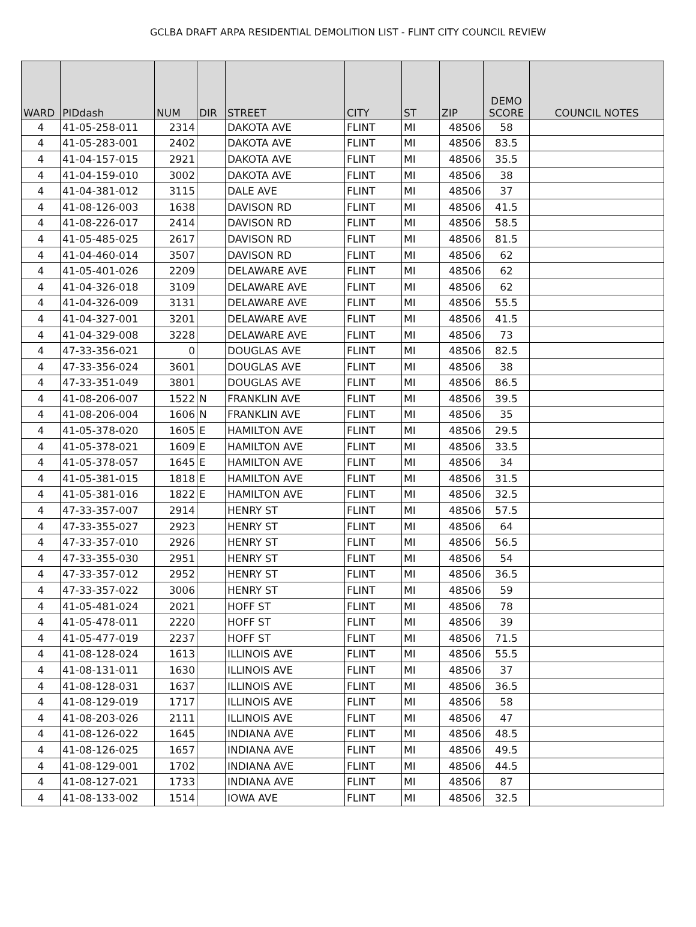GCLBA DRAFT ARPA RESIDENTIAL DEMOLITION LIST - FLINT CITY COUNCIL REVIEW
| WARD | PIDdash | NUM | DIR | STREET | CITY | ST | ZIP | DEMO SCORE | COUNCIL NOTES |
| --- | --- | --- | --- | --- | --- | --- | --- | --- | --- |
| 4 | 41-05-258-011 | 2314 | | DAKOTA AVE | FLINT | MI | 48506 | 58 | |
| 4 | 41-05-283-001 | 2402 | | DAKOTA AVE | FLINT | MI | 48506 | 83.5 | |
| 4 | 41-04-157-015 | 2921 | | DAKOTA AVE | FLINT | MI | 48506 | 35.5 | |
| 4 | 41-04-159-010 | 3002 | | DAKOTA AVE | FLINT | MI | 48506 | 38 | |
| 4 | 41-04-381-012 | 3115 | | DALE AVE | FLINT | MI | 48506 | 37 | |
| 4 | 41-08-126-003 | 1638 | | DAVISON RD | FLINT | MI | 48506 | 41.5 | |
| 4 | 41-08-226-017 | 2414 | | DAVISON RD | FLINT | MI | 48506 | 58.5 | |
| 4 | 41-05-485-025 | 2617 | | DAVISON RD | FLINT | MI | 48506 | 81.5 | |
| 4 | 41-04-460-014 | 3507 | | DAVISON RD | FLINT | MI | 48506 | 62 | |
| 4 | 41-05-401-026 | 2209 | | DELAWARE AVE | FLINT | MI | 48506 | 62 | |
| 4 | 41-04-326-018 | 3109 | | DELAWARE AVE | FLINT | MI | 48506 | 62 | |
| 4 | 41-04-326-009 | 3131 | | DELAWARE AVE | FLINT | MI | 48506 | 55.5 | |
| 4 | 41-04-327-001 | 3201 | | DELAWARE AVE | FLINT | MI | 48506 | 41.5 | |
| 4 | 41-04-329-008 | 3228 | | DELAWARE AVE | FLINT | MI | 48506 | 73 | |
| 4 | 47-33-356-021 | 0 | | DOUGLAS AVE | FLINT | MI | 48506 | 82.5 | |
| 4 | 47-33-356-024 | 3601 | | DOUGLAS AVE | FLINT | MI | 48506 | 38 | |
| 4 | 47-33-351-049 | 3801 | | DOUGLAS AVE | FLINT | MI | 48506 | 86.5 | |
| 4 | 41-08-206-007 | 1522 | N | FRANKLIN AVE | FLINT | MI | 48506 | 39.5 | |
| 4 | 41-08-206-004 | 1606 | N | FRANKLIN AVE | FLINT | MI | 48506 | 35 | |
| 4 | 41-05-378-020 | 1605 | E | HAMILTON AVE | FLINT | MI | 48506 | 29.5 | |
| 4 | 41-05-378-021 | 1609 | E | HAMILTON AVE | FLINT | MI | 48506 | 33.5 | |
| 4 | 41-05-378-057 | 1645 | E | HAMILTON AVE | FLINT | MI | 48506 | 34 | |
| 4 | 41-05-381-015 | 1818 | E | HAMILTON AVE | FLINT | MI | 48506 | 31.5 | |
| 4 | 41-05-381-016 | 1822 | E | HAMILTON AVE | FLINT | MI | 48506 | 32.5 | |
| 4 | 47-33-357-007 | 2914 | | HENRY ST | FLINT | MI | 48506 | 57.5 | |
| 4 | 47-33-355-027 | 2923 | | HENRY ST | FLINT | MI | 48506 | 64 | |
| 4 | 47-33-357-010 | 2926 | | HENRY ST | FLINT | MI | 48506 | 56.5 | |
| 4 | 47-33-355-030 | 2951 | | HENRY ST | FLINT | MI | 48506 | 54 | |
| 4 | 47-33-357-012 | 2952 | | HENRY ST | FLINT | MI | 48506 | 36.5 | |
| 4 | 47-33-357-022 | 3006 | | HENRY ST | FLINT | MI | 48506 | 59 | |
| 4 | 41-05-481-024 | 2021 | | HOFF ST | FLINT | MI | 48506 | 78 | |
| 4 | 41-05-478-011 | 2220 | | HOFF ST | FLINT | MI | 48506 | 39 | |
| 4 | 41-05-477-019 | 2237 | | HOFF ST | FLINT | MI | 48506 | 71.5 | |
| 4 | 41-08-128-024 | 1613 | | ILLINOIS AVE | FLINT | MI | 48506 | 55.5 | |
| 4 | 41-08-131-011 | 1630 | | ILLINOIS AVE | FLINT | MI | 48506 | 37 | |
| 4 | 41-08-128-031 | 1637 | | ILLINOIS AVE | FLINT | MI | 48506 | 36.5 | |
| 4 | 41-08-129-019 | 1717 | | ILLINOIS AVE | FLINT | MI | 48506 | 58 | |
| 4 | 41-08-203-026 | 2111 | | ILLINOIS AVE | FLINT | MI | 48506 | 47 | |
| 4 | 41-08-126-022 | 1645 | | INDIANA AVE | FLINT | MI | 48506 | 48.5 | |
| 4 | 41-08-126-025 | 1657 | | INDIANA AVE | FLINT | MI | 48506 | 49.5 | |
| 4 | 41-08-129-001 | 1702 | | INDIANA AVE | FLINT | MI | 48506 | 44.5 | |
| 4 | 41-08-127-021 | 1733 | | INDIANA AVE | FLINT | MI | 48506 | 87 | |
| 4 | 41-08-133-002 | 1514 | | IOWA AVE | FLINT | MI | 48506 | 32.5 | |